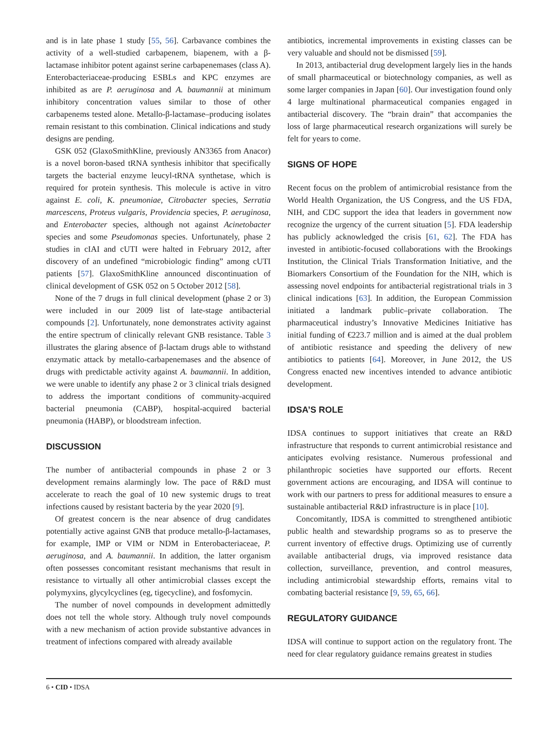and is in late phase 1 study [55, 56]. Carbavance combines the activity of a well-studied carbapenem, biapenem, with a β-lactamase inhibitor potent against serine carbapenemases (class A). Enterobacteriaceae-producing ESBLs and KPC enzymes are inhibited as are P. aeruginosa and A. baumannii at minimum inhibitory concentration values similar to those of other carbapenems tested alone. Metallo-β-lactamase–producing isolates remain resistant to this combination. Clinical indications and study designs are pending.
GSK 052 (GlaxoSmithKline, previously AN3365 from Anacor) is a novel boron-based tRNA synthesis inhibitor that specifically targets the bacterial enzyme leucyl-tRNA synthetase, which is required for protein synthesis. This molecule is active in vitro against E. coli, K. pneumoniae, Citrobacter species, Serratia marcescens, Proteus vulgaris, Providencia species, P. aeruginosa, and Enterobacter species, although not against Acinetobacter species and some Pseudomonas species. Unfortunately, phase 2 studies in cIAI and cUTI were halted in February 2012, after discovery of an undefined “microbiologic finding” among cUTI patients [57]. GlaxoSmithKline announced discontinuation of clinical development of GSK 052 on 5 October 2012 [58].
None of the 7 drugs in full clinical development (phase 2 or 3) were included in our 2009 list of late-stage antibacterial compounds [2]. Unfortunately, none demonstrates activity against the entire spectrum of clinically relevant GNB resistance. Table 3 illustrates the glaring absence of β-lactam drugs able to withstand enzymatic attack by metallo-carbapenemases and the absence of drugs with predictable activity against A. baumannii. In addition, we were unable to identify any phase 2 or 3 clinical trials designed to address the important conditions of community-acquired bacterial pneumonia (CABP), hospital-acquired bacterial pneumonia (HABP), or bloodstream infection.
DISCUSSION
The number of antibacterial compounds in phase 2 or 3 development remains alarmingly low. The pace of R&D must accelerate to reach the goal of 10 new systemic drugs to treat infections caused by resistant bacteria by the year 2020 [9].
Of greatest concern is the near absence of drug candidates potentially active against GNB that produce metallo-β-lactamases, for example, IMP or VIM or NDM in Enterobacteriaceae, P. aeruginosa, and A. baumannii. In addition, the latter organism often possesses concomitant resistant mechanisms that result in resistance to virtually all other antimicrobial classes except the polymyxins, glycylcyclines (eg, tigecycline), and fosfomycin.
The number of novel compounds in development admittedly does not tell the whole story. Although truly novel compounds with a new mechanism of action provide substantive advances in treatment of infections compared with already available
antibiotics, incremental improvements in existing classes can be very valuable and should not be dismissed [59].
In 2013, antibacterial drug development largely lies in the hands of small pharmaceutical or biotechnology companies, as well as some larger companies in Japan [60]. Our investigation found only 4 large multinational pharmaceutical companies engaged in antibacterial discovery. The “brain drain” that accompanies the loss of large pharmaceutical research organizations will surely be felt for years to come.
SIGNS OF HOPE
Recent focus on the problem of antimicrobial resistance from the World Health Organization, the US Congress, and the US FDA, NIH, and CDC support the idea that leaders in government now recognize the urgency of the current situation [5]. FDA leadership has publicly acknowledged the crisis [61, 62]. The FDA has invested in antibiotic-focused collaborations with the Brookings Institution, the Clinical Trials Transformation Initiative, and the Biomarkers Consortium of the Foundation for the NIH, which is assessing novel endpoints for antibacterial registrational trials in 3 clinical indications [63]. In addition, the European Commission initiated a landmark public–private collaboration. The pharmaceutical industry’s Innovative Medicines Initiative has initial funding of €223.7 million and is aimed at the dual problem of antibiotic resistance and speeding the delivery of new antibiotics to patients [64]. Moreover, in June 2012, the US Congress enacted new incentives intended to advance antibiotic development.
IDSA’S ROLE
IDSA continues to support initiatives that create an R&D infrastructure that responds to current antimicrobial resistance and anticipates evolving resistance. Numerous professional and philanthropic societies have supported our efforts. Recent government actions are encouraging, and IDSA will continue to work with our partners to press for additional measures to ensure a sustainable antibacterial R&D infrastructure is in place [10].
Concomitantly, IDSA is committed to strengthened antibiotic public health and stewardship programs so as to preserve the current inventory of effective drugs. Optimizing use of currently available antibacterial drugs, via improved resistance data collection, surveillance, prevention, and control measures, including antimicrobial stewardship efforts, remains vital to combating bacterial resistance [9, 59, 65, 66].
REGULATORY GUIDANCE
IDSA will continue to support action on the regulatory front. The need for clear regulatory guidance remains greatest in studies
6 • CID • IDSA